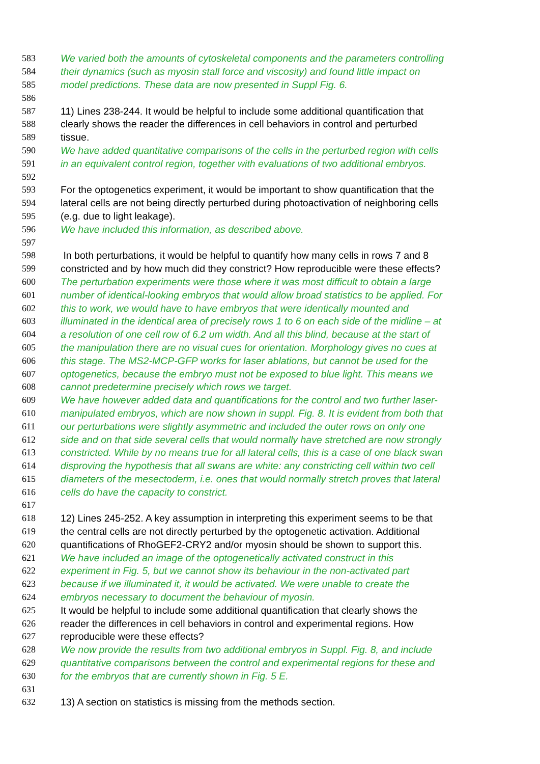583 We varied both the amounts of cytoskeletal components and the parameters controlling
584 their dynamics (such as myosin stall force and viscosity) and found little impact on
585 model predictions. These data are now presented in Suppl Fig. 6.
586
587 11) Lines 238-244. It would be helpful to include some additional quantification that
588 clearly shows the reader the differences in cell behaviors in control and perturbed
589 tissue.
590 We have added quantitative comparisons of the cells in the perturbed region with cells
591 in an equivalent control region, together with evaluations of two additional embryos.
592
593 For the optogenetics experiment, it would be important to show quantification that the
594 lateral cells are not being directly perturbed during photoactivation of neighboring cells
595 (e.g. due to light leakage).
596 We have included this information, as described above.
597
598 In both perturbations, it would be helpful to quantify how many cells in rows 7 and 8
599 constricted and by how much did they constrict? How reproducible were these effects?
600 The perturbation experiments were those where it was most difficult to obtain a large
601 number of identical-looking embryos that would allow broad statistics to be applied. For
602 this to work, we would have to have embryos that were identically mounted and
603 illuminated in the identical area of precisely rows 1 to 6 on each side of the midline – at
604 a resolution of one cell row of 6.2 um width. And all this blind, because at the start of
605 the manipulation there are no visual cues for orientation. Morphology gives no cues at
606 this stage. The MS2-MCP-GFP works for laser ablations, but cannot be used for the
607 optogenetics, because the embryo must not be exposed to blue light. This means we
608 cannot predetermine precisely which rows we target.
609 We have however added data and quantifications for the control and two further laser-
610 manipulated embryos, which are now shown in suppl. Fig. 8. It is evident from both that
611 our perturbations were slightly asymmetric and included the outer rows on only one
612 side and on that side several cells that would normally have stretched are now strongly
613 constricted. While by no means true for all lateral cells, this is a case of one black swan
614 disproving the hypothesis that all swans are white: any constricting cell within two cell
615 diameters of the mesectoderm, i.e. ones that would normally stretch proves that lateral
616 cells do have the capacity to constrict.
617
618 12) Lines 245-252. A key assumption in interpreting this experiment seems to be that
619 the central cells are not directly perturbed by the optogenetic activation. Additional
620 quantifications of RhoGEF2-CRY2 and/or myosin should be shown to support this.
621 We have included an image of the optogenetically activated construct in this
622 experiment in Fig. 5, but we cannot show its behaviour in the non-activated part
623 because if we illuminated it, it would be activated. We were unable to create the
624 embryos necessary to document the behaviour of myosin.
625 It would be helpful to include some additional quantification that clearly shows the
626 reader the differences in cell behaviors in control and experimental regions. How
627 reproducible were these effects?
628 We now provide the results from two additional embryos in Suppl. Fig. 8, and include
629 quantitative comparisons between the control and experimental regions for these and
630 for the embryos that are currently shown in Fig. 5 E.
631
632 13) A section on statistics is missing from the methods section.